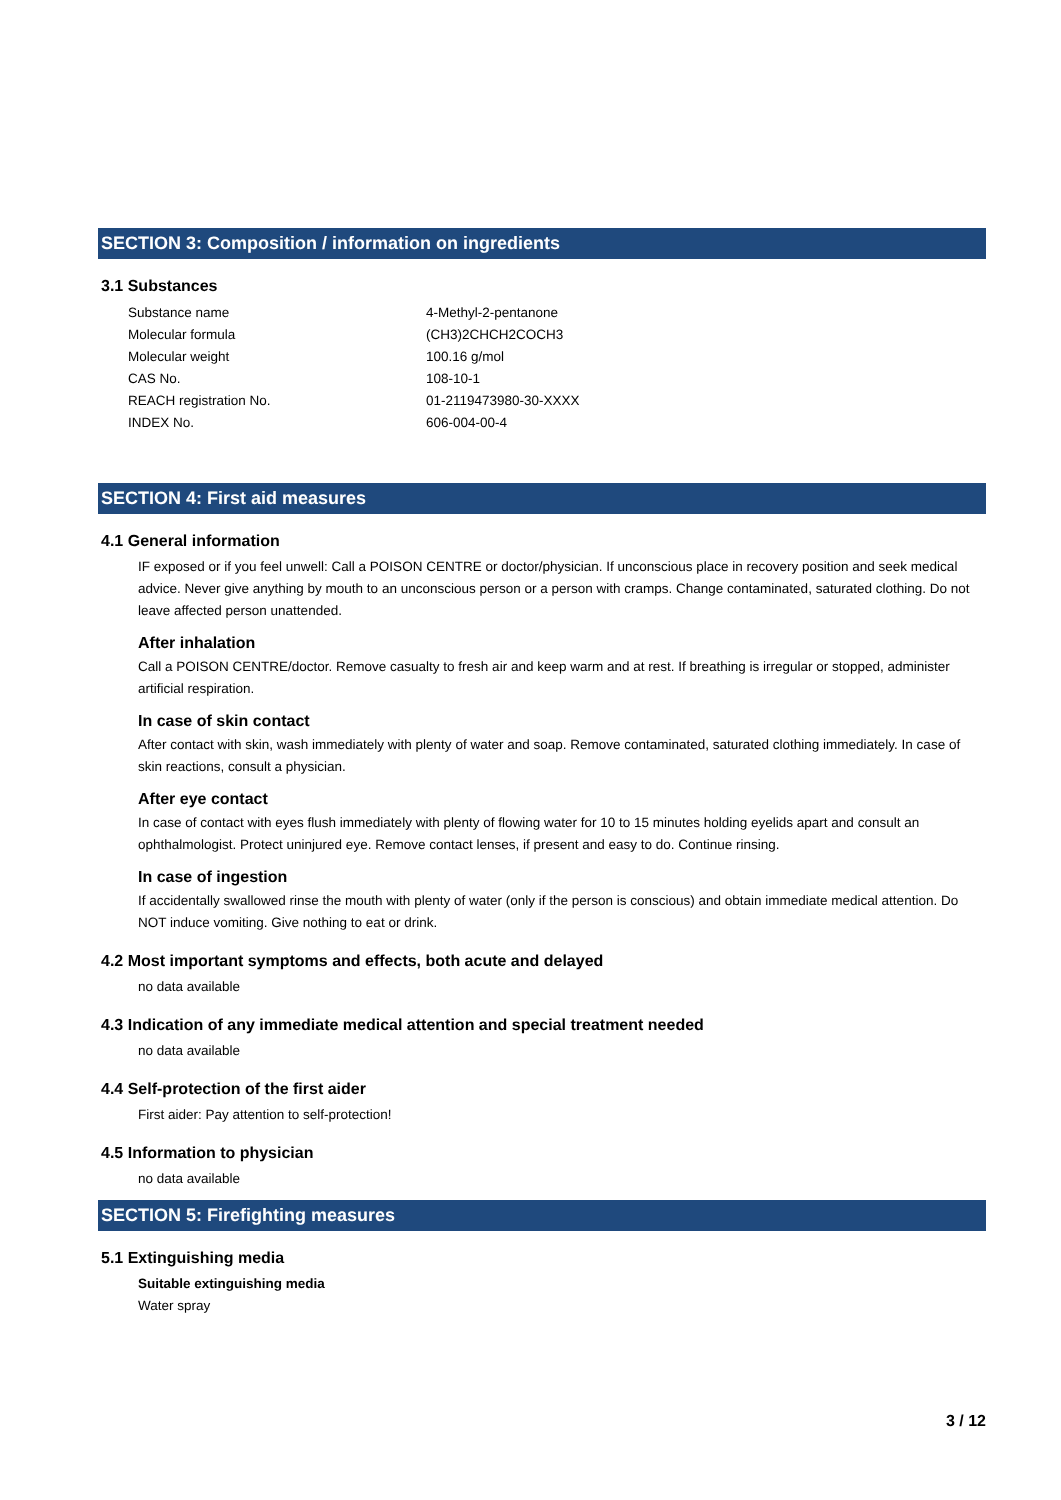SECTION 3: Composition / information on ingredients
3.1 Substances
| Substance name | 4-Methyl-2-pentanone |
| Molecular formula | (CH3)2CHCH2COCH3 |
| Molecular weight | 100.16 g/mol |
| CAS No. | 108-10-1 |
| REACH registration No. | 01-2119473980-30-XXXX |
| INDEX No. | 606-004-00-4 |
SECTION 4: First aid measures
4.1 General information
IF exposed or if you feel unwell: Call a POISON CENTRE or doctor/physician. If unconscious place in recovery position and seek medical advice. Never give anything by mouth to an unconscious person or a person with cramps. Change contaminated, saturated clothing. Do not leave affected person unattended.
After inhalation
Call a POISON CENTRE/doctor. Remove casualty to fresh air and keep warm and at rest. If breathing is irregular or stopped, administer artificial respiration.
In case of skin contact
After contact with skin, wash immediately with plenty of water and soap. Remove contaminated, saturated clothing immediately. In case of skin reactions, consult a physician.
After eye contact
In case of contact with eyes flush immediately with plenty of flowing water for 10 to 15 minutes holding eyelids apart and consult an ophthalmologist. Protect uninjured eye. Remove contact lenses, if present and easy to do. Continue rinsing.
In case of ingestion
If accidentally swallowed rinse the mouth with plenty of water (only if the person is conscious) and obtain immediate medical attention. Do NOT induce vomiting. Give nothing to eat or drink.
4.2 Most important symptoms and effects, both acute and delayed
no data available
4.3 Indication of any immediate medical attention and special treatment needed
no data available
4.4 Self-protection of the first aider
First aider: Pay attention to self-protection!
4.5 Information to physician
no data available
SECTION 5: Firefighting measures
5.1 Extinguishing media
Suitable extinguishing media
Water spray
3 / 12